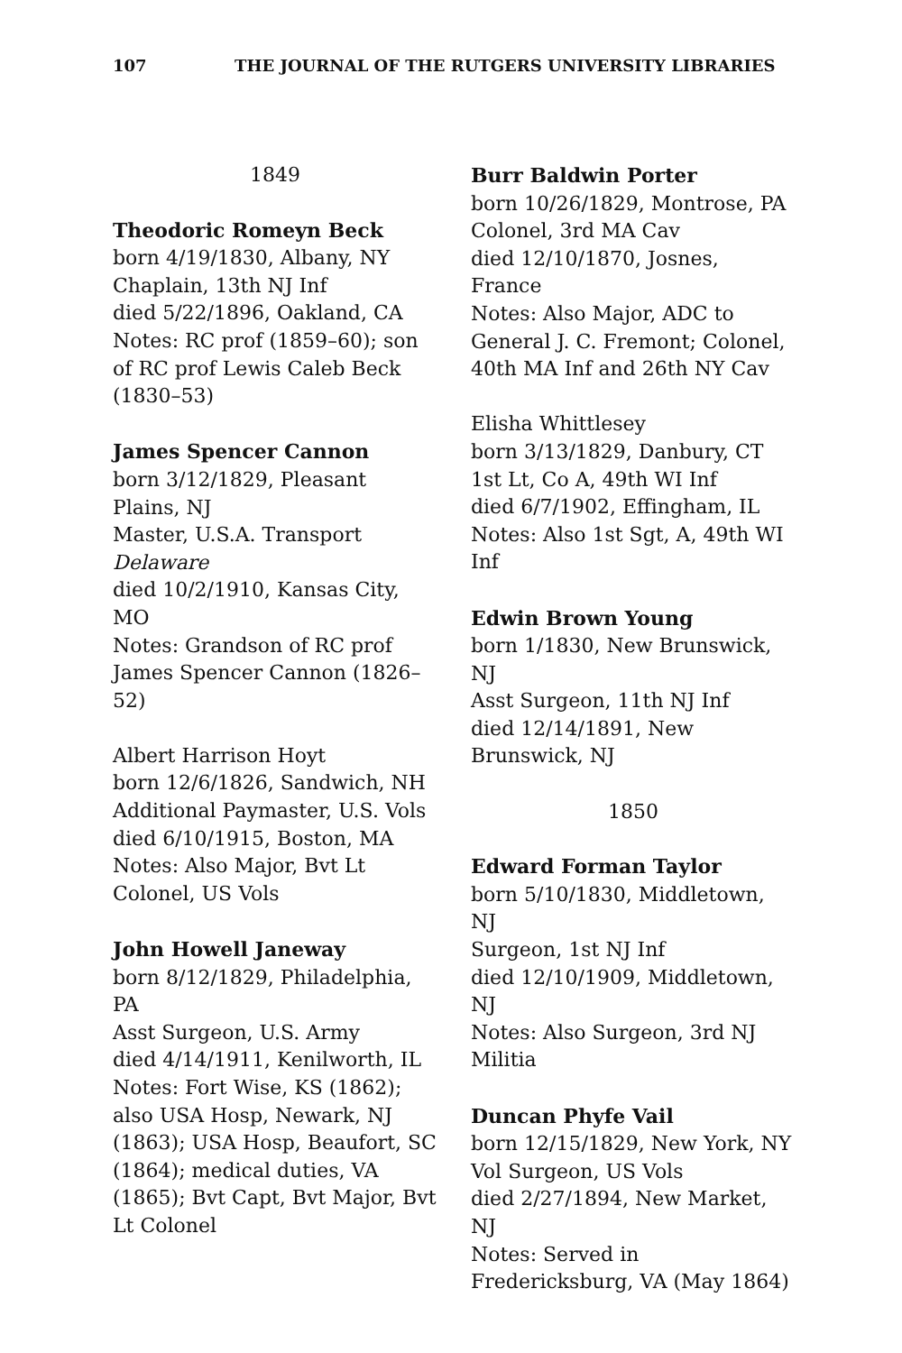107 THE JOURNAL OF THE RUTGERS UNIVERSITY LIBRARIES
1849
Theodoric Romeyn Beck
born 4/19/1830, Albany, NY
Chaplain, 13th NJ Inf
died 5/22/1896, Oakland, CA
Notes: RC prof (1859–60); son of RC prof Lewis Caleb Beck (1830–53)
James Spencer Cannon
born 3/12/1829, Pleasant Plains, NJ
Master, U.S.A. Transport Delaware
died 10/2/1910, Kansas City, MO
Notes: Grandson of RC prof James Spencer Cannon (1826–52)
Albert Harrison Hoyt
born 12/6/1826, Sandwich, NH
Additional Paymaster, U.S. Vols
died 6/10/1915, Boston, MA
Notes: Also Major, Bvt Lt Colonel, US Vols
John Howell Janeway
born 8/12/1829, Philadelphia, PA
Asst Surgeon, U.S. Army
died 4/14/1911, Kenilworth, IL
Notes: Fort Wise, KS (1862); also USA Hosp, Newark, NJ (1863); USA Hosp, Beaufort, SC (1864); medical duties, VA (1865); Bvt Capt, Bvt Major, Bvt Lt Colonel
Burr Baldwin Porter
born 10/26/1829, Montrose, PA
Colonel, 3rd MA Cav
died 12/10/1870, Josnes, France
Notes: Also Major, ADC to General J. C. Fremont; Colonel, 40th MA Inf and 26th NY Cav
Elisha Whittlesey
born 3/13/1829, Danbury, CT
1st Lt, Co A, 49th WI Inf
died 6/7/1902, Effingham, IL
Notes: Also 1st Sgt, A, 49th WI Inf
Edwin Brown Young
born 1/1830, New Brunswick, NJ
Asst Surgeon, 11th NJ Inf
died 12/14/1891, New Brunswick, NJ
1850
Edward Forman Taylor
born 5/10/1830, Middletown, NJ
Surgeon, 1st NJ Inf
died 12/10/1909, Middletown, NJ
Notes: Also Surgeon, 3rd NJ Militia
Duncan Phyfe Vail
born 12/15/1829, New York, NY
Vol Surgeon, US Vols
died 2/27/1894, New Market, NJ
Notes: Served in Fredericksburg, VA (May 1864)